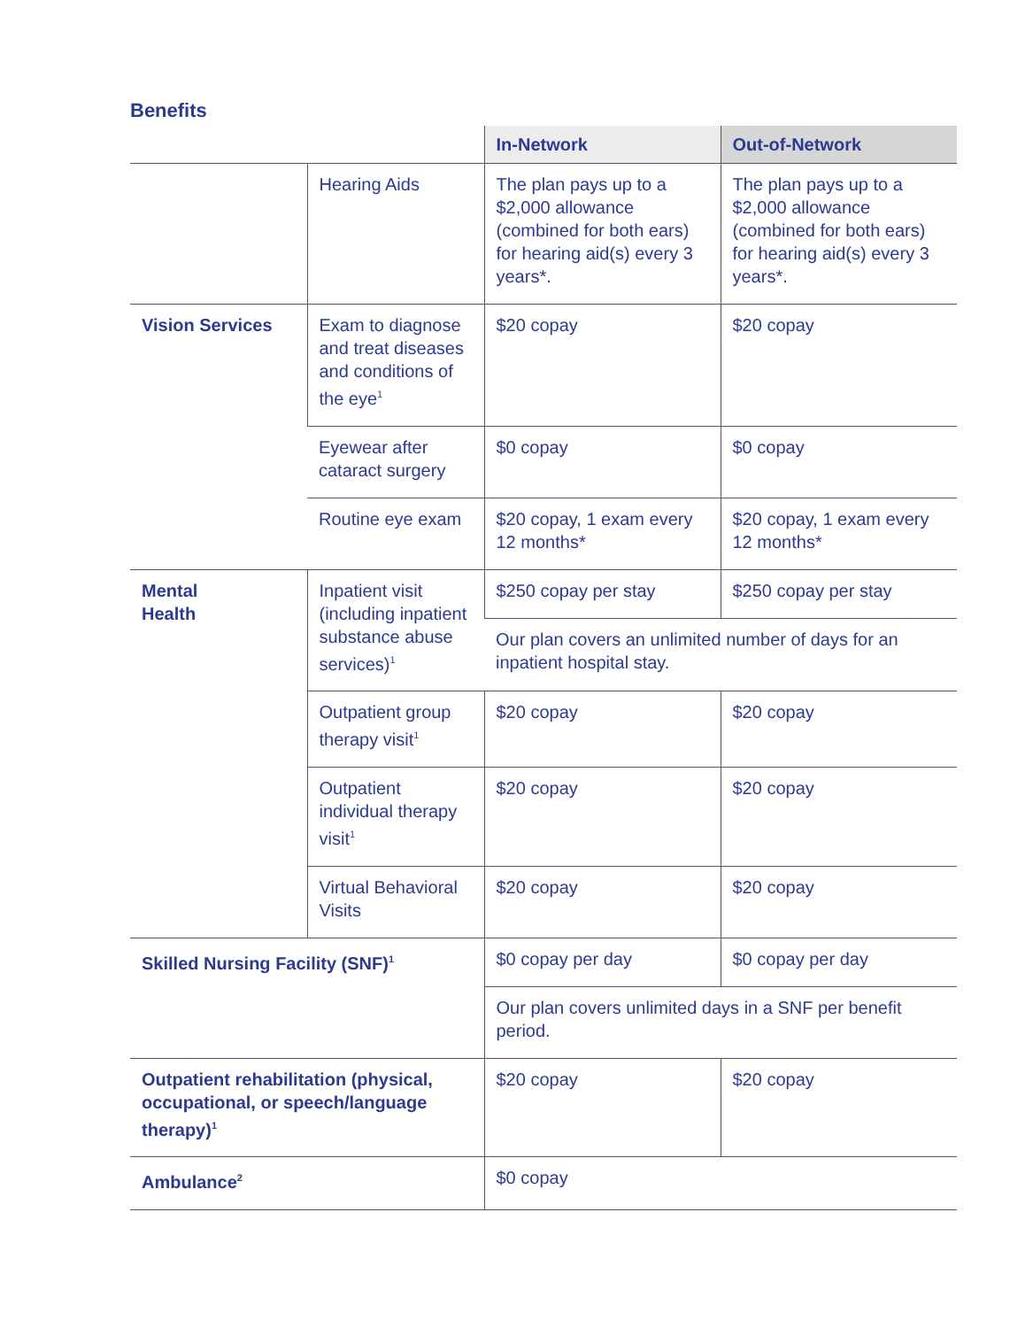Benefits
| | | In-Network | Out-of-Network |
| | Hearing Aids | The plan pays up to a $2,000 allowance (combined for both ears) for hearing aid(s) every 3 years*. | The plan pays up to a $2,000 allowance (combined for both ears) for hearing aid(s) every 3 years*. |
| Vision Services | Exam to diagnose and treat diseases and conditions of the eye<sup>1</sup> | $20 copay | $20 copay |
| | Eyewear after cataract surgery | $0 copay | $0 copay |
| | Routine eye exam | $20 copay, 1 exam every 12 months* | $20 copay, 1 exam every 12 months* |
| Mental Health | Inpatient visit (including inpatient substance abuse services)<sup>1</sup> | $250 copay per stay | $250 copay per stay |
| | | Our plan covers an unlimited number of days for an inpatient hospital stay. | |
| | Outpatient group therapy visit<sup>1</sup> | $20 copay | $20 copay |
| | Outpatient individual therapy visit<sup>1</sup> | $20 copay | $20 copay |
| | Virtual Behavioral Visits | $20 copay | $20 copay |
| Skilled Nursing Facility (SNF)<sup>1</sup> | | $0 copay per day | $0 copay per day |
| | | Our plan covers unlimited days in a SNF per benefit period. | |
| Outpatient rehabilitation (physical, occupational, or speech/language therapy)<sup>1</sup> | | $20 copay | $20 copay |
| Ambulance<sup>2</sup> | | $0 copay | |